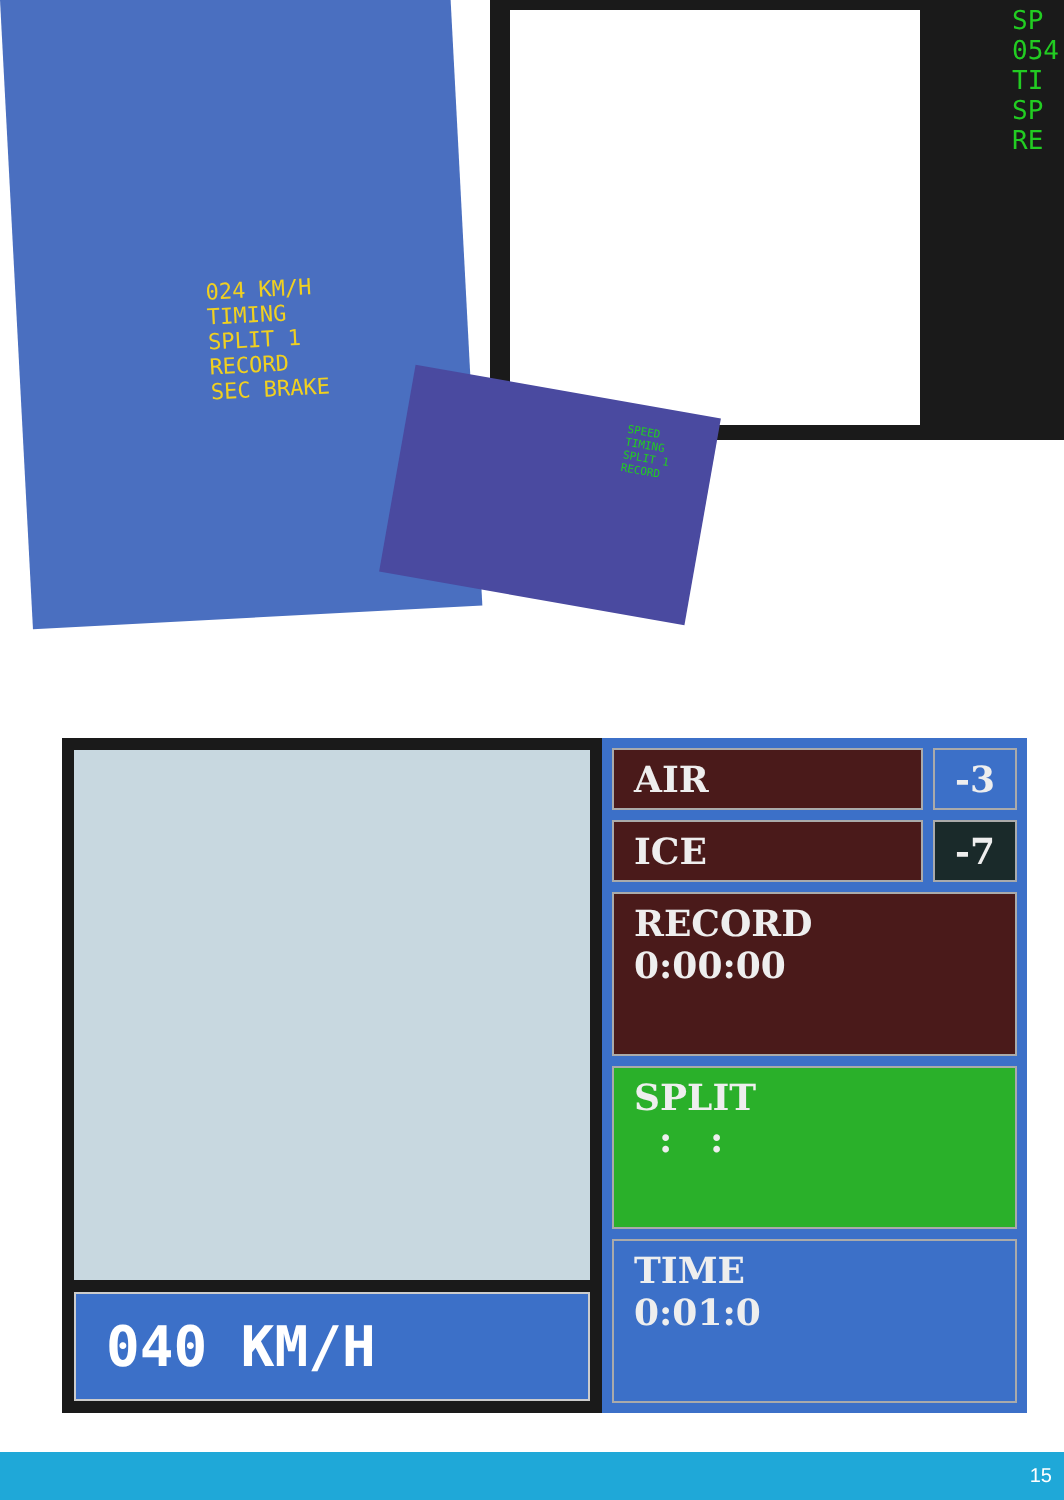024 KM/H
TIMING
SPLIT 1
RECORD
SEC BRAKE
SP
054
TI
SP
RE
SPEED
TIMING
SPLIT 1
RECORD
040 KM/H
AIR -3
ICE -7
RECORD
0:00:00
SPLIT
: :
TIME
0:01:0
15